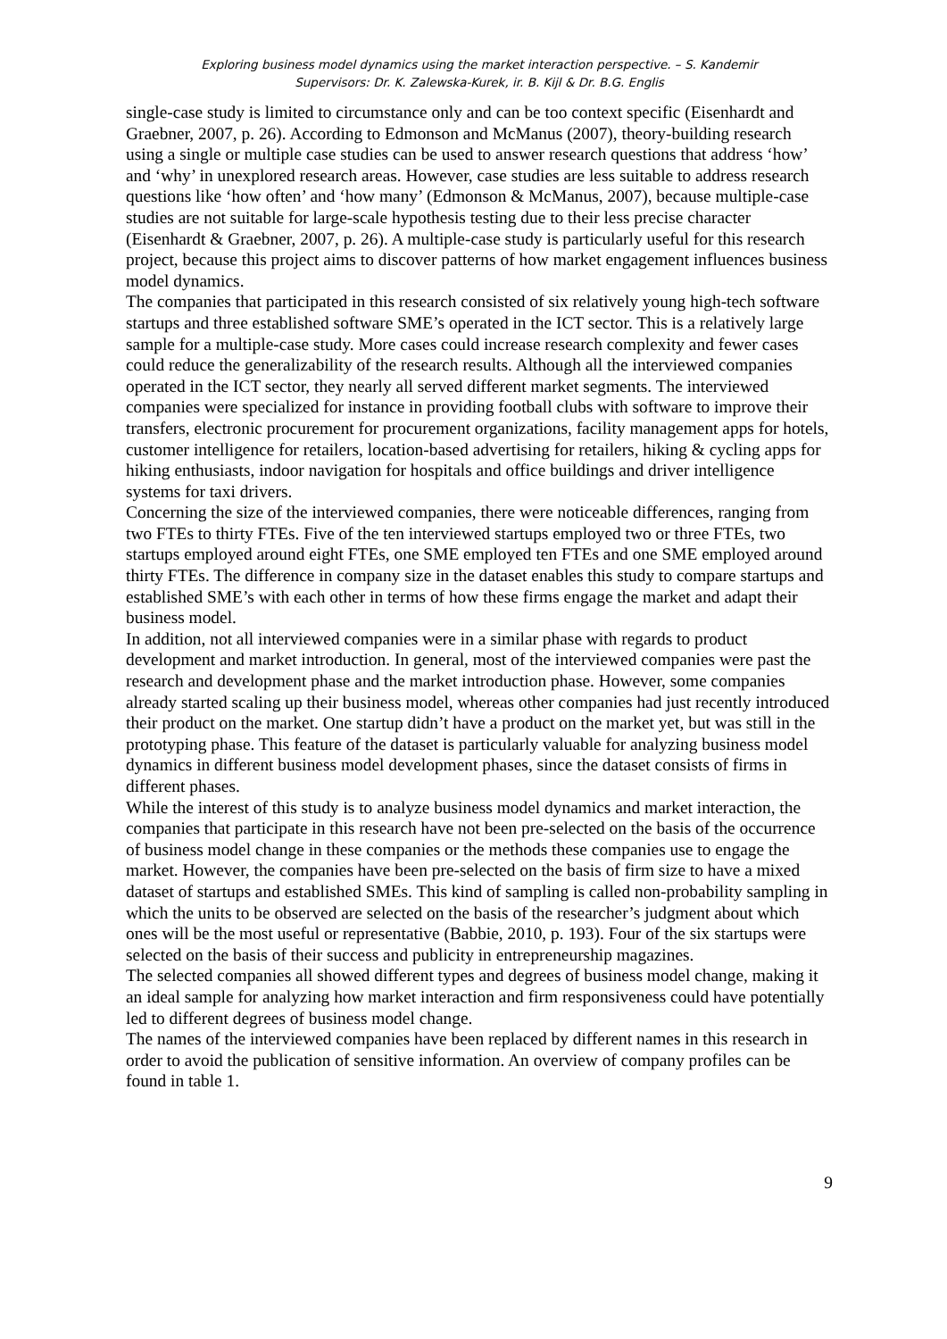Exploring business model dynamics using the market interaction perspective. – S. Kandemir
Supervisors: Dr. K. Zalewska-Kurek, ir. B. Kijl & Dr. B.G. Englis
single-case study is limited to circumstance only and can be too context specific (Eisenhardt and Graebner, 2007, p. 26). According to Edmonson and McManus (2007), theory-building research using a single or multiple case studies can be used to answer research questions that address ‘how’ and ‘why’ in unexplored research areas. However, case studies are less suitable to address research questions like ‘how often’ and ‘how many’ (Edmonson & McManus, 2007), because multiple-case studies are not suitable for large-scale hypothesis testing due to their less precise character (Eisenhardt & Graebner, 2007, p. 26). A multiple-case study is particularly useful for this research project, because this project aims to discover patterns of how market engagement influences business model dynamics.
The companies that participated in this research consisted of six relatively young high-tech software startups and three established software SME’s operated in the ICT sector. This is a relatively large sample for a multiple-case study. More cases could increase research complexity and fewer cases could reduce the generalizability of the research results. Although all the interviewed companies operated in the ICT sector, they nearly all served different market segments. The interviewed companies were specialized for instance in providing football clubs with software to improve their transfers, electronic procurement for procurement organizations, facility management apps for hotels, customer intelligence for retailers, location-based advertising for retailers, hiking & cycling apps for hiking enthusiasts, indoor navigation for hospitals and office buildings and driver intelligence systems for taxi drivers.
Concerning the size of the interviewed companies, there were noticeable differences, ranging from two FTEs to thirty FTEs. Five of the ten interviewed startups employed two or three FTEs, two startups employed around eight FTEs, one SME employed ten FTEs and one SME employed around thirty FTEs. The difference in company size in the dataset enables this study to compare startups and established SME’s with each other in terms of how these firms engage the market and adapt their business model.
In addition, not all interviewed companies were in a similar phase with regards to product development and market introduction. In general, most of the interviewed companies were past the research and development phase and the market introduction phase. However, some companies already started scaling up their business model, whereas other companies had just recently introduced their product on the market. One startup didn’t have a product on the market yet, but was still in the prototyping phase. This feature of the dataset is particularly valuable for analyzing business model dynamics in different business model development phases, since the dataset consists of firms in different phases.
While the interest of this study is to analyze business model dynamics and market interaction, the companies that participate in this research have not been pre-selected on the basis of the occurrence of business model change in these companies or the methods these companies use to engage the market. However, the companies have been pre-selected on the basis of firm size to have a mixed dataset of startups and established SMEs. This kind of sampling is called non-probability sampling in which the units to be observed are selected on the basis of the researcher’s judgment about which ones will be the most useful or representative (Babbie, 2010, p. 193). Four of the six startups were selected on the basis of their success and publicity in entrepreneurship magazines.
The selected companies all showed different types and degrees of business model change, making it an ideal sample for analyzing how market interaction and firm responsiveness could have potentially led to different degrees of business model change.
The names of the interviewed companies have been replaced by different names in this research in order to avoid the publication of sensitive information. An overview of company profiles can be found in table 1.
9